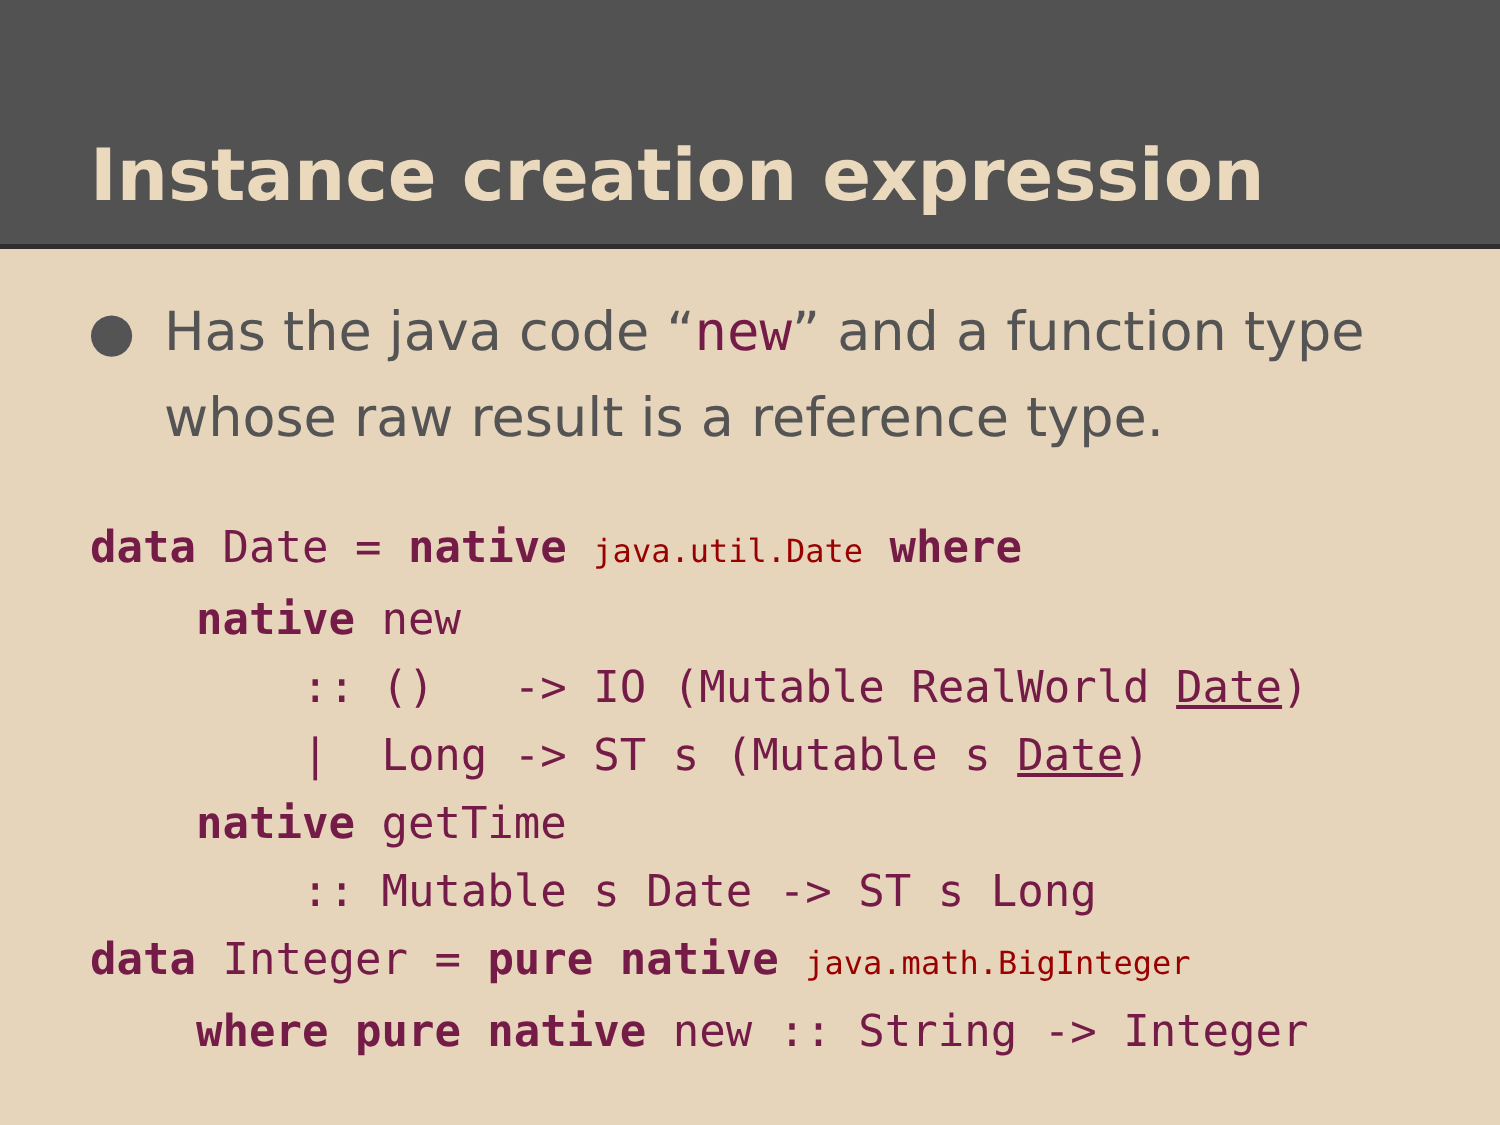Instance creation expression
● Has the java code “new” and a function type whose raw result is a reference type.
data Date = native java.util.Date where
    native new
        :: ()   -> IO (Mutable RealWorld Date)
        |  Long -> ST s (Mutable s Date)
    native getTime
        :: Mutable s Date -> ST s Long
data Integer = pure native java.math.BigInteger
    where pure native new :: String -> Integer